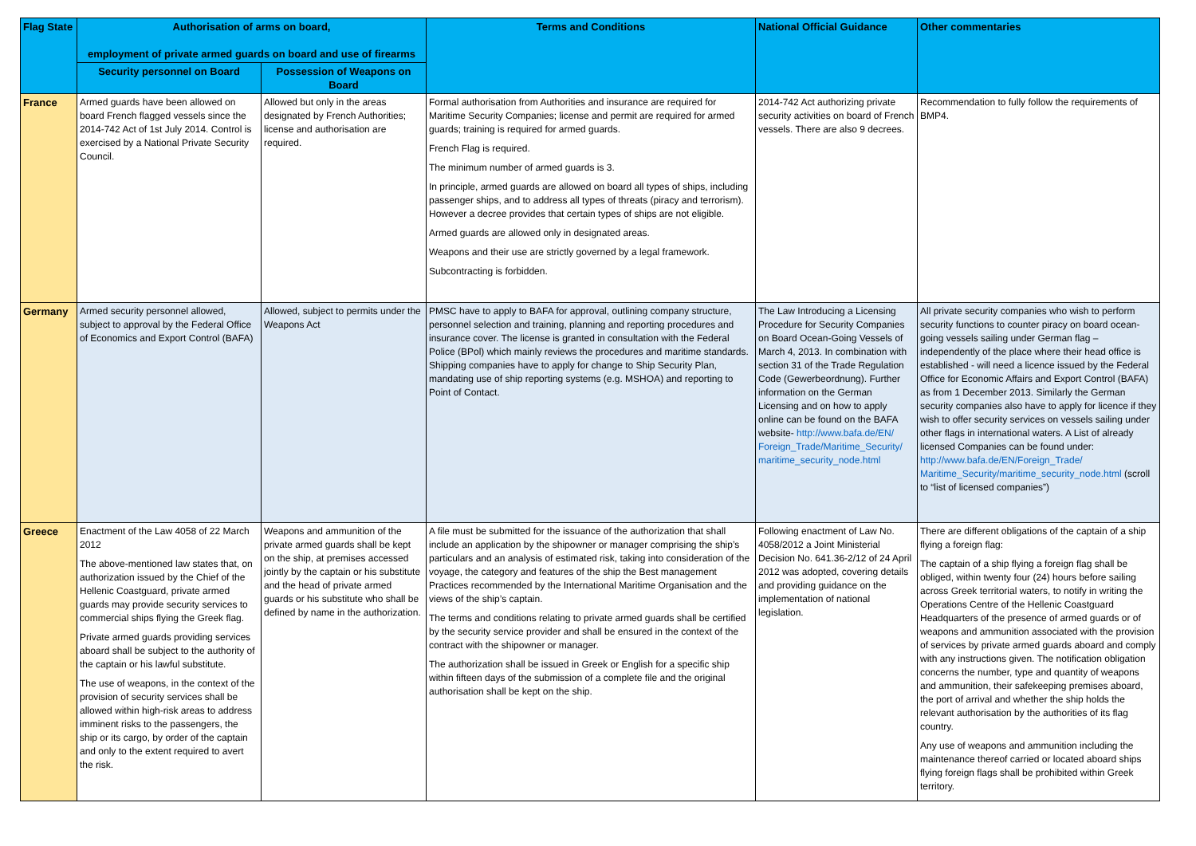| Flag State | Authorisation of arms on board, employment of private armed guards on board and use of firearms | | Terms and Conditions | National Official Guidance | Other commentaries |
| --- | --- | --- | --- | --- | --- |
| | Security personnel on Board | Possession of Weapons on Board | | | |
| France | Armed guards have been allowed on board French flagged vessels since the 2014-742 Act of 1st July 2014. Control is exercised by a National Private Security Council. | Allowed but only in the areas designated by French Authorities; license and authorisation are required. | Formal authorisation from Authorities and insurance are required for Maritime Security Companies; license and permit are required for armed guards; training is required for armed guards. French Flag is required. The minimum number of armed guards is 3. In principle, armed guards are allowed on board all types of ships, including passenger ships, and to address all types of threats (piracy and terrorism). However a decree provides that certain types of ships are not eligible. Armed guards are allowed only in designated areas. Weapons and their use are strictly governed by a legal framework. Subcontracting is forbidden. | 2014-742 Act authorizing private security activities on board of French vessels. There are also 9 decrees. | Recommendation to fully follow the requirements of BMP4. |
| Germany | Armed security personnel allowed, subject to approval by the Federal Office of Economics and Export Control (BAFA) | Allowed, subject to permits under the Weapons Act | PMSC have to apply to BAFA for approval, outlining company structure, personnel selection and training, planning and reporting procedures and insurance cover. The license is granted in consultation with the Federal Police (BPol) which mainly reviews the procedures and maritime standards. Shipping companies have to apply for change to Ship Security Plan, mandating use of ship reporting systems (e.g. MSHOA) and reporting to Point of Contact. | The Law Introducing a Licensing Procedure for Security Companies on Board Ocean-Going Vessels of March 4, 2013. In combination with section 31 of the Trade Regulation Code (Gewerbeordnung). Further information on the German Licensing and on how to apply online can be found on the BAFA website- http://www.bafa.de/EN/ Foreign_Trade/Maritime_Security/ maritime_security_node.html | All private security companies who wish to perform security functions to counter piracy on board ocean-going vessels sailing under German flag – independently of the place where their head office is established - will need a licence issued by the Federal Office for Economic Affairs and Export Control (BAFA) as from 1 December 2013. Similarly the German security companies also have to apply for licence if they wish to offer security services on vessels sailing under other flags in international waters. A List of already licensed Companies can be found under: http://www.bafa.de/EN/Foreign_Trade/ Maritime_Security/maritime_security_node.html (scroll to “list of licensed companies”) |
| Greece | Enactment of the Law 4058 of 22 March 2012 The above-mentioned law states that, on authorization issued by the Chief of the Hellenic Coastguard, private armed guards may provide security services to commercial ships flying the Greek flag. Private armed guards providing services aboard shall be subject to the authority of the captain or his lawful substitute. The use of weapons, in the context of the provision of security services shall be allowed within high-risk areas to address imminent risks to the passengers, the ship or its cargo, by order of the captain and only to the extent required to avert the risk. | Weapons and ammunition of the private armed guards shall be kept on the ship, at premises accessed jointly by the captain or his substitute and the head of private armed guards or his substitute who shall be defined by name in the authorization. | A file must be submitted for the issuance of the authorization that shall include an application by the shipowner or manager comprising the ship’s particulars and an analysis of estimated risk, taking into consideration of the voyage, the category and features of the ship the Best management Practices recommended by the International Maritime Organisation and the views of the ship’s captain. The terms and conditions relating to private armed guards shall be certified by the security service provider and shall be ensured in the context of the contract with the shipowner or manager. The authorization shall be issued in Greek or English for a specific ship within fifteen days of the submission of a complete file and the original authorisation shall be kept on the ship. | Following enactment of Law No. 4058/2012 a Joint Ministerial Decision No. 641.36-2/12 of 24 April 2012 was adopted, covering details and providing guidance on the implementation of national legislation. | There are different obligations of the captain of a ship flying a foreign flag: The captain of a ship flying a foreign flag shall be obliged, within twenty four (24) hours before sailing across Greek territorial waters, to notify in writing the Operations Centre of the Hellenic Coastguard Headquarters of the presence of armed guards or of weapons and ammunition associated with the provision of services by private armed guards aboard and comply with any instructions given. The notification obligation concerns the number, type and quantity of weapons and ammunition, their safekeeping premises aboard, the port of arrival and whether the ship holds the relevant authorisation by the authorities of its flag country. Any use of weapons and ammunition including the maintenance thereof carried or located aboard ships flying foreign flags shall be prohibited within Greek territory. |